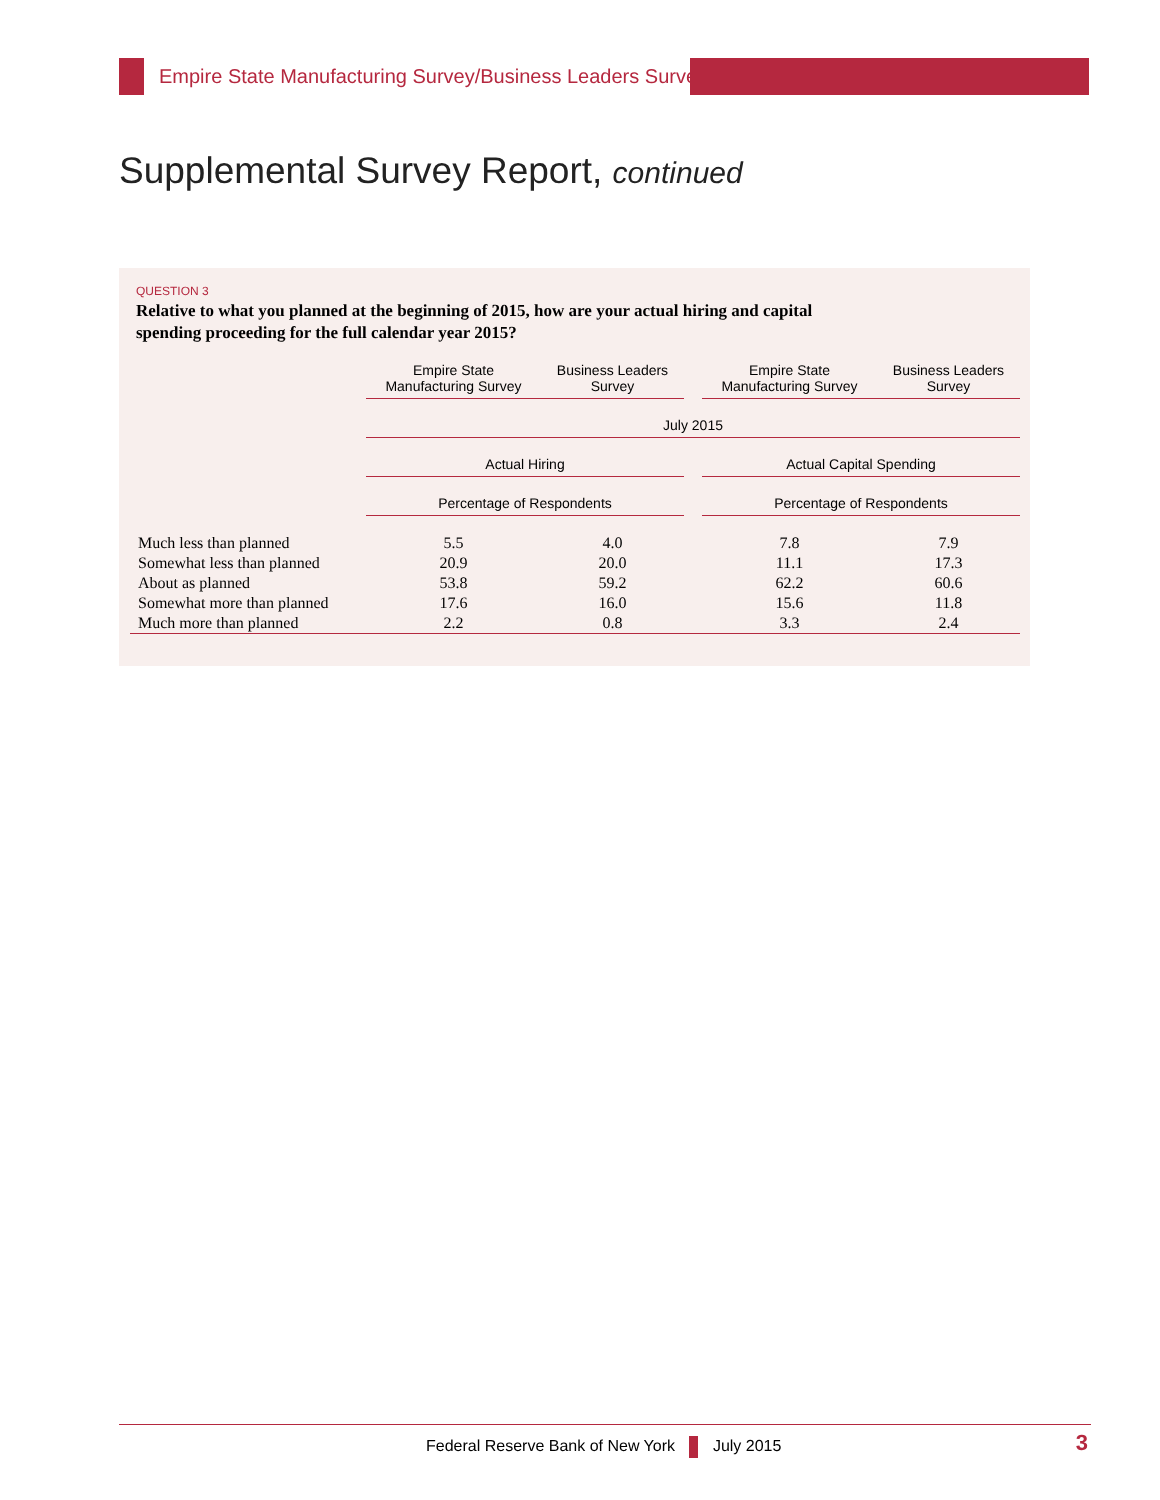Empire State Manufacturing Survey/Business Leaders Survey
Supplemental Survey Report, continued
QUESTION 3
Relative to what you planned at the beginning of 2015, how are your actual hiring and capital spending proceeding for the full calendar year 2015?
| | Empire State Manufacturing Survey | Business Leaders Survey | | Empire State Manufacturing Survey | Business Leaders Survey |
| --- | --- | --- | --- | --- | --- |
| | July 2015 | | | | |
| | Actual Hiring | | | Actual Capital Spending | |
| | Percentage of Respondents | | | Percentage of Respondents | |
| Much less than planned | 5.5 | 4.0 | | 7.8 | 7.9 |
| Somewhat less than planned | 20.9 | 20.0 | | 11.1 | 17.3 |
| About as planned | 53.8 | 59.2 | | 62.2 | 60.6 |
| Somewhat more than planned | 17.6 | 16.0 | | 15.6 | 11.8 |
| Much more than planned | 2.2 | 0.8 | | 3.3 | 2.4 |
Federal Reserve Bank of New York July 2015
3